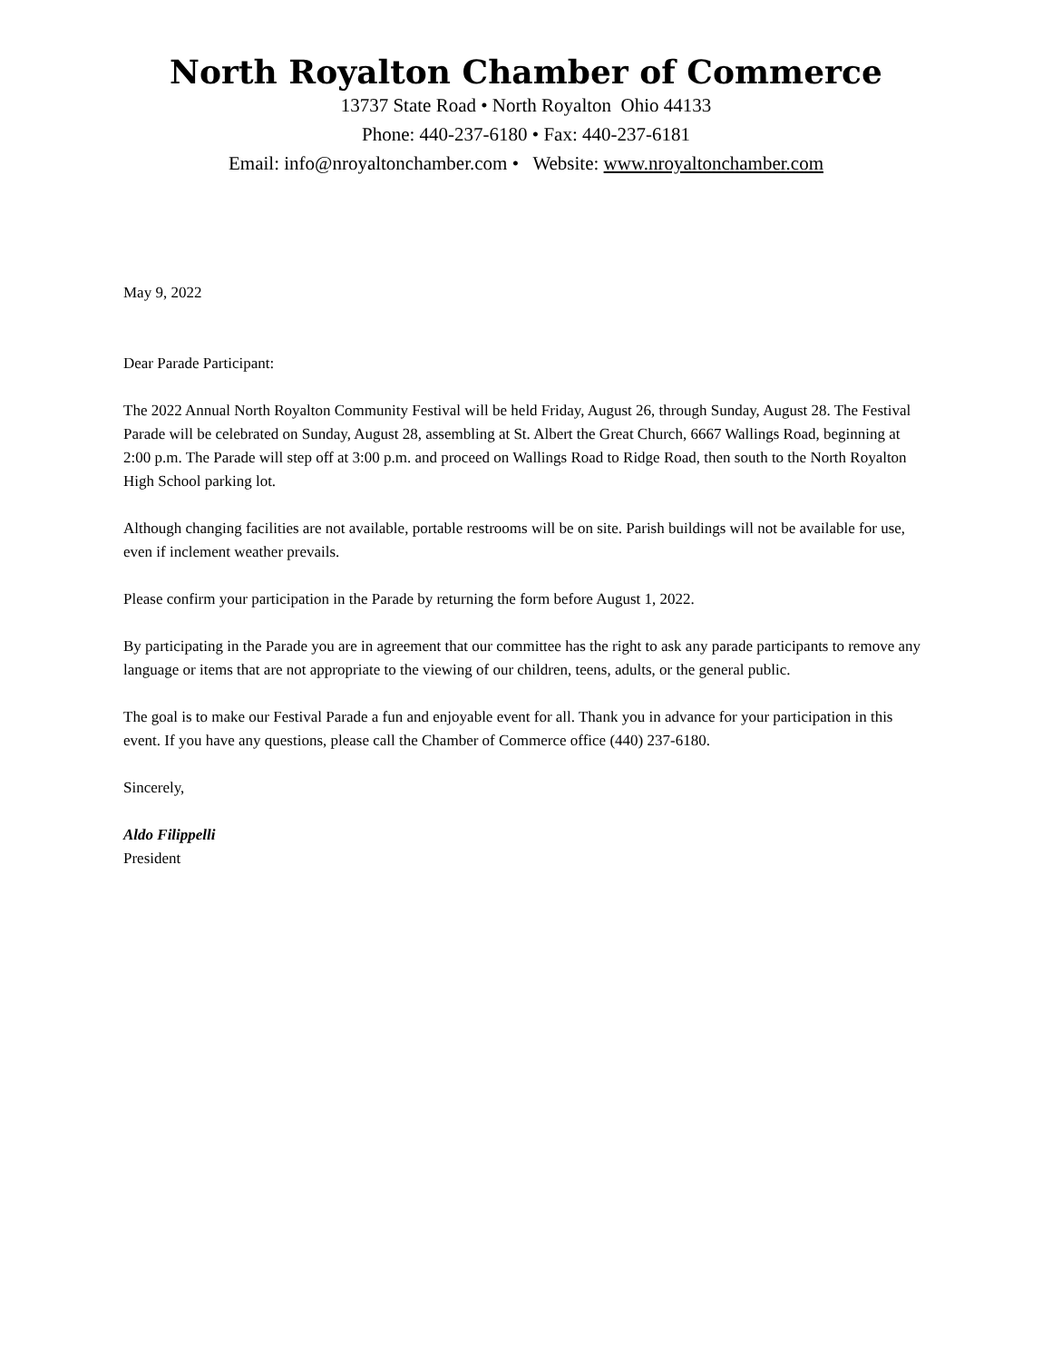North Royalton Chamber of Commerce
13737 State Road • North Royalton Ohio 44133
Phone: 440-237-6180 • Fax: 440-237-6181
Email: info@nroyaltonchamber.com • Website: www.nroyaltonchamber.com
May 9, 2022
Dear Parade Participant:
The 2022 Annual North Royalton Community Festival will be held Friday, August 26, through Sunday, August 28. The Festival Parade will be celebrated on Sunday, August 28, assembling at St. Albert the Great Church, 6667 Wallings Road, beginning at 2:00 p.m. The Parade will step off at 3:00 p.m. and proceed on Wallings Road to Ridge Road, then south to the North Royalton High School parking lot.
Although changing facilities are not available, portable restrooms will be on site. Parish buildings will not be available for use, even if inclement weather prevails.
Please confirm your participation in the Parade by returning the form before August 1, 2022.
By participating in the Parade you are in agreement that our committee has the right to ask any parade participants to remove any language or items that are not appropriate to the viewing of our children, teens, adults, or the general public.
The goal is to make our Festival Parade a fun and enjoyable event for all. Thank you in advance for your participation in this event. If you have any questions, please call the Chamber of Commerce office (440) 237-6180.
Sincerely,
Aldo Filippelli
President